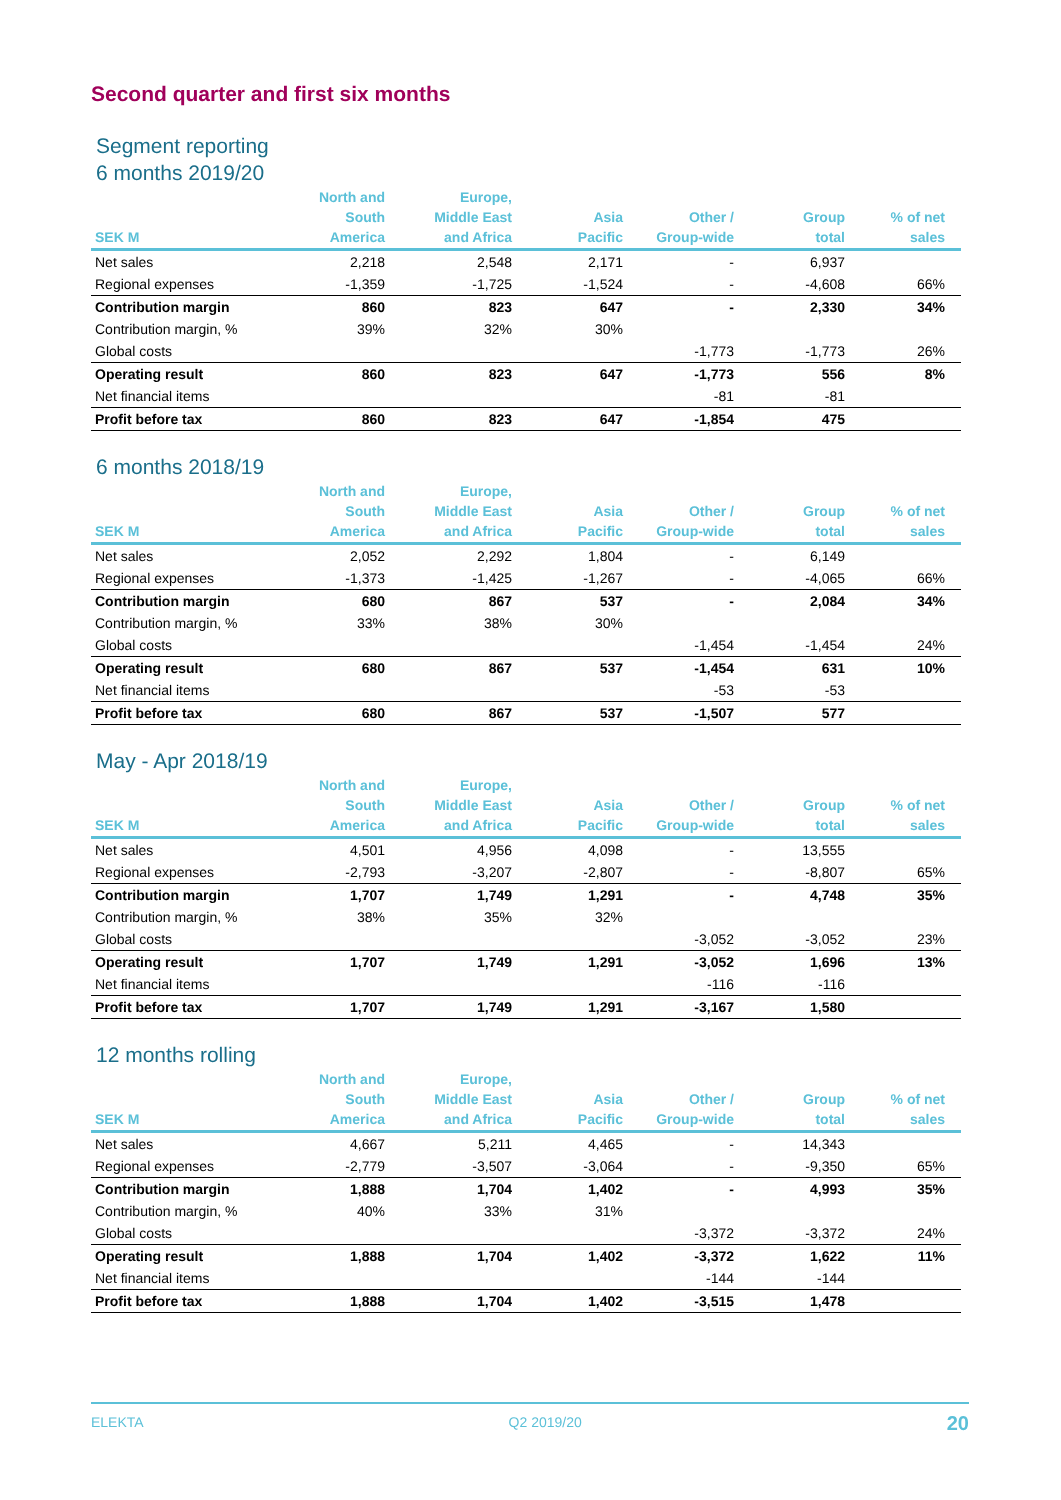Second quarter and first six months
Segment reporting
6 months 2019/20
| SEK M | North and South America | Europe, Middle East and Africa | Asia Pacific | Other / Group-wide | Group total | % of net sales |
| --- | --- | --- | --- | --- | --- | --- |
| Net sales | 2,218 | 2,548 | 2,171 | - | 6,937 | |
| Regional expenses | -1,359 | -1,725 | -1,524 | - | -4,608 | 66% |
| Contribution margin | 860 | 823 | 647 | - | 2,330 | 34% |
| Contribution margin, % | 39% | 32% | 30% | | | |
| Global costs | | | | -1,773 | -1,773 | 26% |
| Operating result | 860 | 823 | 647 | -1,773 | 556 | 8% |
| Net financial items | | | | -81 | -81 | |
| Profit before tax | 860 | 823 | 647 | -1,854 | 475 | |
6 months 2018/19
| SEK M | North and South America | Europe, Middle East and Africa | Asia Pacific | Other / Group-wide | Group total | % of net sales |
| --- | --- | --- | --- | --- | --- | --- |
| Net sales | 2,052 | 2,292 | 1,804 | - | 6,149 | |
| Regional expenses | -1,373 | -1,425 | -1,267 | - | -4,065 | 66% |
| Contribution margin | 680 | 867 | 537 | - | 2,084 | 34% |
| Contribution margin, % | 33% | 38% | 30% | | | |
| Global costs | | | | -1,454 | -1,454 | 24% |
| Operating result | 680 | 867 | 537 | -1,454 | 631 | 10% |
| Net financial items | | | | -53 | -53 | |
| Profit before tax | 680 | 867 | 537 | -1,507 | 577 | |
May - Apr 2018/19
| SEK M | North and South America | Europe, Middle East and Africa | Asia Pacific | Other / Group-wide | Group total | % of net sales |
| --- | --- | --- | --- | --- | --- | --- |
| Net sales | 4,501 | 4,956 | 4,098 | - | 13,555 | |
| Regional expenses | -2,793 | -3,207 | -2,807 | - | -8,807 | 65% |
| Contribution margin | 1,707 | 1,749 | 1,291 | - | 4,748 | 35% |
| Contribution margin, % | 38% | 35% | 32% | | | |
| Global costs | | | | -3,052 | -3,052 | 23% |
| Operating result | 1,707 | 1,749 | 1,291 | -3,052 | 1,696 | 13% |
| Net financial items | | | | -116 | -116 | |
| Profit before tax | 1,707 | 1,749 | 1,291 | -3,167 | 1,580 | |
12 months rolling
| SEK M | North and South America | Europe, Middle East and Africa | Asia Pacific | Other / Group-wide | Group total | % of net sales |
| --- | --- | --- | --- | --- | --- | --- |
| Net sales | 4,667 | 5,211 | 4,465 | - | 14,343 | |
| Regional expenses | -2,779 | -3,507 | -3,064 | - | -9,350 | 65% |
| Contribution margin | 1,888 | 1,704 | 1,402 | - | 4,993 | 35% |
| Contribution margin, % | 40% | 33% | 31% | | | |
| Global costs | | | | -3,372 | -3,372 | 24% |
| Operating result | 1,888 | 1,704 | 1,402 | -3,372 | 1,622 | 11% |
| Net financial items | | | | -144 | -144 | |
| Profit before tax | 1,888 | 1,704 | 1,402 | -3,515 | 1,478 | |
ELEKTA Q2 2019/20 20